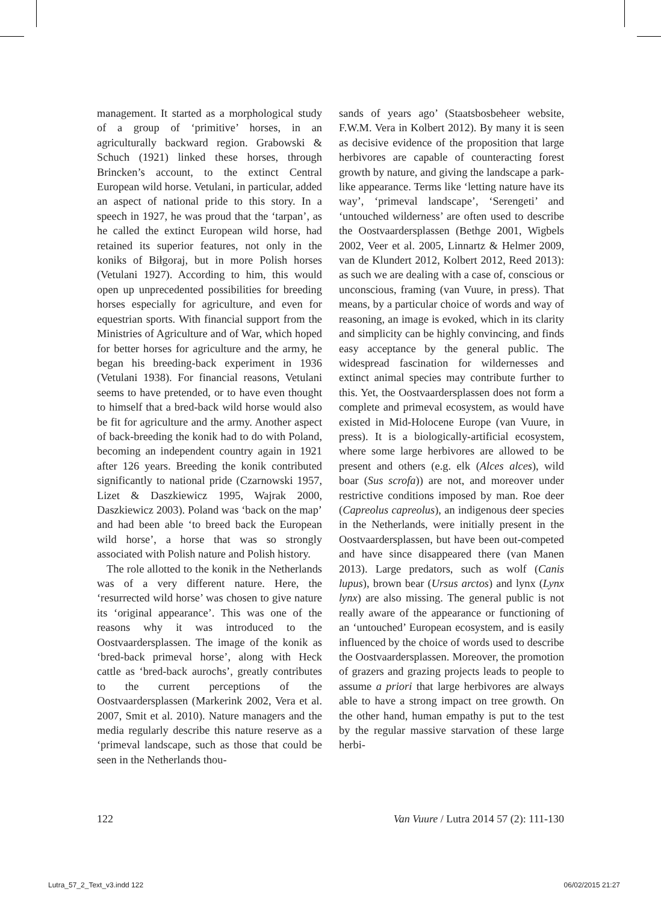management. It started as a morphological study of a group of ‘primitive’ horses, in an agriculturally backward region. Grabowski & Schuch (1921) linked these horses, through Brincken’s account, to the extinct Central European wild horse. Vetulani, in particular, added an aspect of national pride to this story. In a speech in 1927, he was proud that the ‘tarpan’, as he called the extinct European wild horse, had retained its superior features, not only in the koniks of Biłgoraj, but in more Polish horses (Vetulani 1927). According to him, this would open up unprecedented possibilities for breeding horses especially for agriculture, and even for equestrian sports. With financial support from the Ministries of Agriculture and of War, which hoped for better horses for agriculture and the army, he began his breeding-back experiment in 1936 (Vetulani 1938). For financial reasons, Vetulani seems to have pretended, or to have even thought to himself that a bred-back wild horse would also be fit for agriculture and the army. Another aspect of back-breeding the konik had to do with Poland, becoming an independent country again in 1921 after 126 years. Breeding the konik contributed significantly to national pride (Czarnowski 1957, Lizet & Daszkiewicz 1995, Wajrak 2000, Daszkiewicz 2003). Poland was ‘back on the map’ and had been able ‘to breed back the European wild horse’, a horse that was so strongly associated with Polish nature and Polish history.
The role allotted to the konik in the Netherlands was of a very different nature. Here, the ‘resurrected wild horse’ was chosen to give nature its ‘original appearance’. This was one of the reasons why it was introduced to the Oostvaardersplassen. The image of the konik as ‘bred-back primeval horse’, along with Heck cattle as ‘bred-back aurochs’, greatly contributes to the current perceptions of the Oostvaardersplassen (Markerink 2002, Vera et al. 2007, Smit et al. 2010). Nature managers and the media regularly describe this nature reserve as a ‘primeval landscape, such as those that could be seen in the Netherlands thou-
sands of years ago’ (Staatsbosbeheer website, F.W.M. Vera in Kolbert 2012). By many it is seen as decisive evidence of the proposition that large herbivores are capable of counteracting forest growth by nature, and giving the landscape a park-like appearance. Terms like ‘letting nature have its way’, ‘primeval landscape’, ‘Serengeti’ and ‘untouched wilderness’ are often used to describe the Oostvaardersplassen (Bethge 2001, Wigbels 2002, Veer et al. 2005, Linnartz & Helmer 2009, van de Klundert 2012, Kolbert 2012, Reed 2013): as such we are dealing with a case of, conscious or unconscious, framing (van Vuure, in press). That means, by a particular choice of words and way of reasoning, an image is evoked, which in its clarity and simplicity can be highly convincing, and finds easy acceptance by the general public. The widespread fascination for wildernesses and extinct animal species may contribute further to this. Yet, the Oostvaardersplassen does not form a complete and primeval ecosystem, as would have existed in Mid-Holocene Europe (van Vuure, in press). It is a biologically-artificial ecosystem, where some large herbivores are allowed to be present and others (e.g. elk (Alces alces), wild boar (Sus scrofa)) are not, and moreover under restrictive conditions imposed by man. Roe deer (Capreolus capreolus), an indigenous deer species in the Netherlands, were initially present in the Oostvaardersplassen, but have been out-competed and have since disappeared there (van Manen 2013). Large predators, such as wolf (Canis lupus), brown bear (Ursus arctos) and lynx (Lynx lynx) are also missing. The general public is not really aware of the appearance or functioning of an ‘untouched’ European ecosystem, and is easily influenced by the choice of words used to describe the Oostvaardersplassen. Moreover, the promotion of grazers and grazing projects leads to people to assume a priori that large herbivores are always able to have a strong impact on tree growth. On the other hand, human empathy is put to the test by the regular massive starvation of these large herbi-
122 Van Vuure / Lutra 2014 57 (2): 111-130
Lutra_57_2_Text_v3.indd 122 06/02/2015 21:27